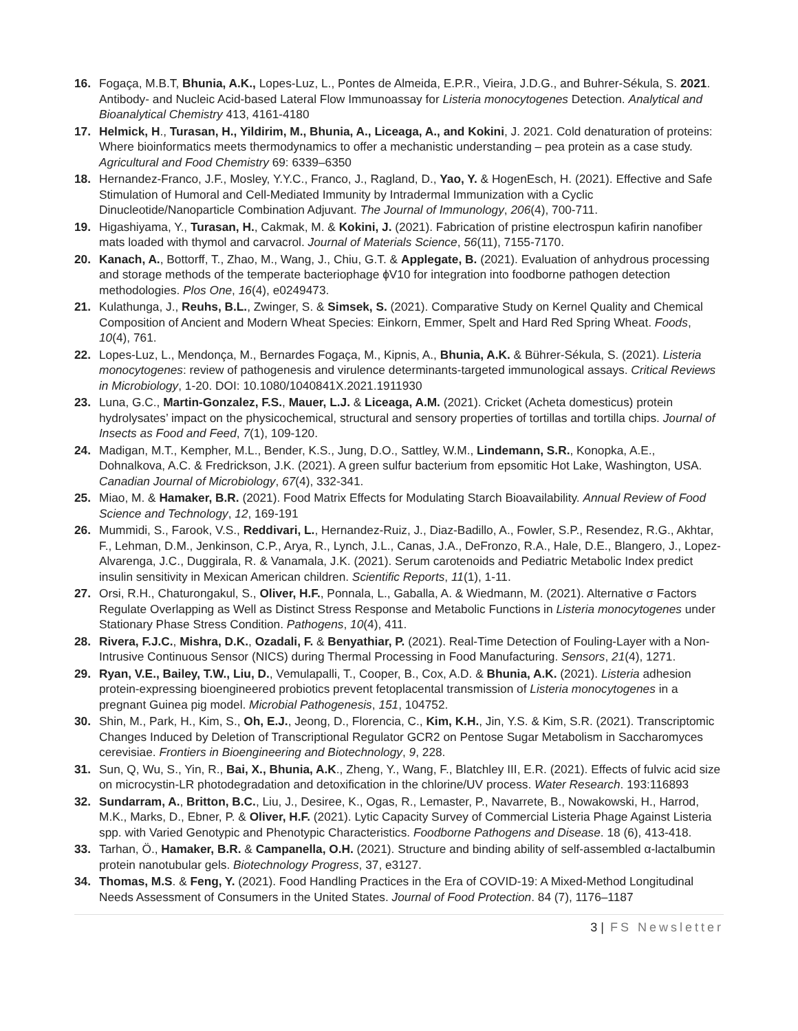16. Fogaça, M.B.T, Bhunia, A.K., Lopes-Luz, L., Pontes de Almeida, E.P.R., Vieira, J.D.G., and Buhrer-Sékula, S. 2021. Antibody- and Nucleic Acid-based Lateral Flow Immunoassay for Listeria monocytogenes Detection. Analytical and Bioanalytical Chemistry 413, 4161-4180
17. Helmick, H., Turasan, H., Yildirim, M., Bhunia, A., Liceaga, A., and Kokini, J. 2021. Cold denaturation of proteins: Where bioinformatics meets thermodynamics to offer a mechanistic understanding – pea protein as a case study. Agricultural and Food Chemistry 69: 6339–6350
18. Hernandez-Franco, J.F., Mosley, Y.Y.C., Franco, J., Ragland, D., Yao, Y. & HogenEsch, H. (2021). Effective and Safe Stimulation of Humoral and Cell-Mediated Immunity by Intradermal Immunization with a Cyclic Dinucleotide/Nanoparticle Combination Adjuvant. The Journal of Immunology, 206(4), 700-711.
19. Higashiyama, Y., Turasan, H., Cakmak, M. & Kokini, J. (2021). Fabrication of pristine electrospun kafirin nanofiber mats loaded with thymol and carvacrol. Journal of Materials Science, 56(11), 7155-7170.
20. Kanach, A., Bottorff, T., Zhao, M., Wang, J., Chiu, G.T. & Applegate, B. (2021). Evaluation of anhydrous processing and storage methods of the temperate bacteriophage ϕV10 for integration into foodborne pathogen detection methodologies. Plos One, 16(4), e0249473.
21. Kulathunga, J., Reuhs, B.L., Zwinger, S. & Simsek, S. (2021). Comparative Study on Kernel Quality and Chemical Composition of Ancient and Modern Wheat Species: Einkorn, Emmer, Spelt and Hard Red Spring Wheat. Foods, 10(4), 761.
22. Lopes-Luz, L., Mendonça, M., Bernardes Fogaça, M., Kipnis, A., Bhunia, A.K. & Bührer-Sékula, S. (2021). Listeria monocytogenes: review of pathogenesis and virulence determinants-targeted immunological assays. Critical Reviews in Microbiology, 1-20. DOI: 10.1080/1040841X.2021.1911930
23. Luna, G.C., Martin-Gonzalez, F.S., Mauer, L.J. & Liceaga, A.M. (2021). Cricket (Acheta domesticus) protein hydrolysates’ impact on the physicochemical, structural and sensory properties of tortillas and tortilla chips. Journal of Insects as Food and Feed, 7(1), 109-120.
24. Madigan, M.T., Kempher, M.L., Bender, K.S., Jung, D.O., Sattley, W.M., Lindemann, S.R., Konopka, A.E., Dohnalkova, A.C. & Fredrickson, J.K. (2021). A green sulfur bacterium from epsomitic Hot Lake, Washington, USA. Canadian Journal of Microbiology, 67(4), 332-341.
25. Miao, M. & Hamaker, B.R. (2021). Food Matrix Effects for Modulating Starch Bioavailability. Annual Review of Food Science and Technology, 12, 169-191
26. Mummidi, S., Farook, V.S., Reddivari, L., Hernandez-Ruiz, J., Diaz-Badillo, A., Fowler, S.P., Resendez, R.G., Akhtar, F., Lehman, D.M., Jenkinson, C.P., Arya, R., Lynch, J.L., Canas, J.A., DeFronzo, R.A., Hale, D.E., Blangero, J., Lopez-Alvarenga, J.C., Duggirala, R. & Vanamala, J.K. (2021). Serum carotenoids and Pediatric Metabolic Index predict insulin sensitivity in Mexican American children. Scientific Reports, 11(1), 1-11.
27. Orsi, R.H., Chaturongakul, S., Oliver, H.F., Ponnala, L., Gaballa, A. & Wiedmann, M. (2021). Alternative σ Factors Regulate Overlapping as Well as Distinct Stress Response and Metabolic Functions in Listeria monocytogenes under Stationary Phase Stress Condition. Pathogens, 10(4), 411.
28. Rivera, F.J.C., Mishra, D.K., Ozadali, F. & Benyathiar, P. (2021). Real-Time Detection of Fouling-Layer with a Non-Intrusive Continuous Sensor (NICS) during Thermal Processing in Food Manufacturing. Sensors, 21(4), 1271.
29. Ryan, V.E., Bailey, T.W., Liu, D., Vemulapalli, T., Cooper, B., Cox, A.D. & Bhunia, A.K. (2021). Listeria adhesion protein-expressing bioengineered probiotics prevent fetoplacental transmission of Listeria monocytogenes in a pregnant Guinea pig model. Microbial Pathogenesis, 151, 104752.
30. Shin, M., Park, H., Kim, S., Oh, E.J., Jeong, D., Florencia, C., Kim, K.H., Jin, Y.S. & Kim, S.R. (2021). Transcriptomic Changes Induced by Deletion of Transcriptional Regulator GCR2 on Pentose Sugar Metabolism in Saccharomyces cerevisiae. Frontiers in Bioengineering and Biotechnology, 9, 228.
31. Sun, Q, Wu, S., Yin, R., Bai, X., Bhunia, A.K., Zheng, Y., Wang, F., Blatchley III, E.R. (2021). Effects of fulvic acid size on microcystin-LR photodegradation and detoxification in the chlorine/UV process. Water Research. 193:116893
32. Sundarram, A., Britton, B.C., Liu, J., Desiree, K., Ogas, R., Lemaster, P., Navarrete, B., Nowakowski, H., Harrod, M.K., Marks, D., Ebner, P. & Oliver, H.F. (2021). Lytic Capacity Survey of Commercial Listeria Phage Against Listeria spp. with Varied Genotypic and Phenotypic Characteristics. Foodborne Pathogens and Disease. 18 (6), 413-418.
33. Tarhan, Ö., Hamaker, B.R. & Campanella, O.H. (2021). Structure and binding ability of self-assembled α-lactalbumin protein nanotubular gels. Biotechnology Progress, 37, e3127.
34. Thomas, M.S. & Feng, Y. (2021). Food Handling Practices in the Era of COVID-19: A Mixed-Method Longitudinal Needs Assessment of Consumers in the United States. Journal of Food Protection. 84 (7), 1176–1187
3 | FS Newsletter